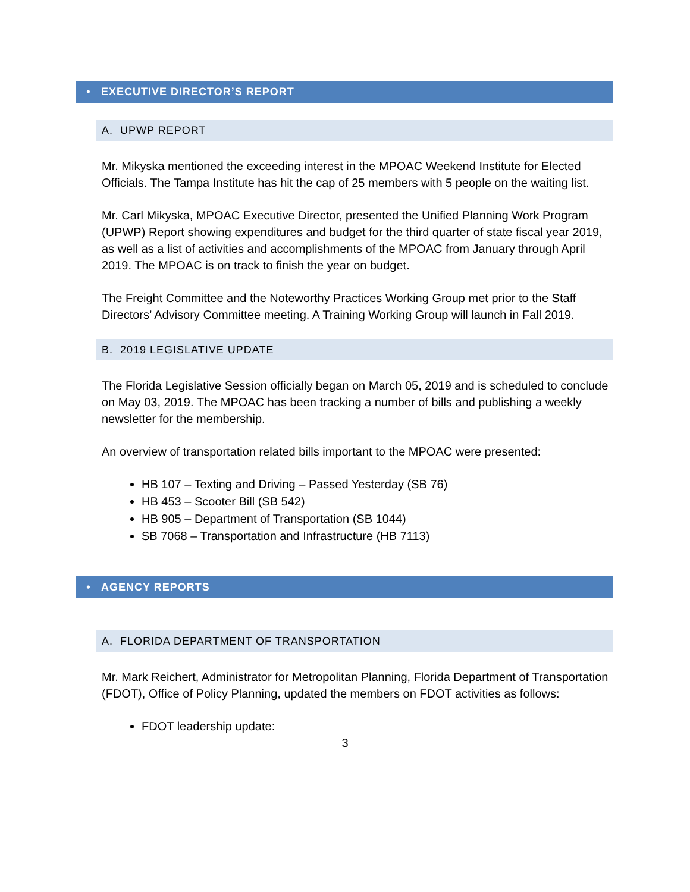• EXECUTIVE DIRECTOR’S REPORT
A. UPWP REPORT
Mr. Mikyska mentioned the exceeding interest in the MPOAC Weekend Institute for Elected Officials. The Tampa Institute has hit the cap of 25 members with 5 people on the waiting list.
Mr. Carl Mikyska, MPOAC Executive Director, presented the Unified Planning Work Program (UPWP) Report showing expenditures and budget for the third quarter of state fiscal year 2019, as well as a list of activities and accomplishments of the MPOAC from January through April 2019. The MPOAC is on track to finish the year on budget.
The Freight Committee and the Noteworthy Practices Working Group met prior to the Staff Directors’ Advisory Committee meeting. A Training Working Group will launch in Fall 2019.
B. 2019 LEGISLATIVE UPDATE
The Florida Legislative Session officially began on March 05, 2019 and is scheduled to conclude on May 03, 2019. The MPOAC has been tracking a number of bills and publishing a weekly newsletter for the membership.
An overview of transportation related bills important to the MPOAC were presented:
HB 107 – Texting and Driving – Passed Yesterday (SB 76)
HB 453 – Scooter Bill (SB 542)
HB 905 – Department of Transportation (SB 1044)
SB 7068 – Transportation and Infrastructure (HB 7113)
• AGENCY REPORTS
A. FLORIDA DEPARTMENT OF TRANSPORTATION
Mr. Mark Reichert, Administrator for Metropolitan Planning, Florida Department of Transportation (FDOT), Office of Policy Planning, updated the members on FDOT activities as follows:
FDOT leadership update:
3